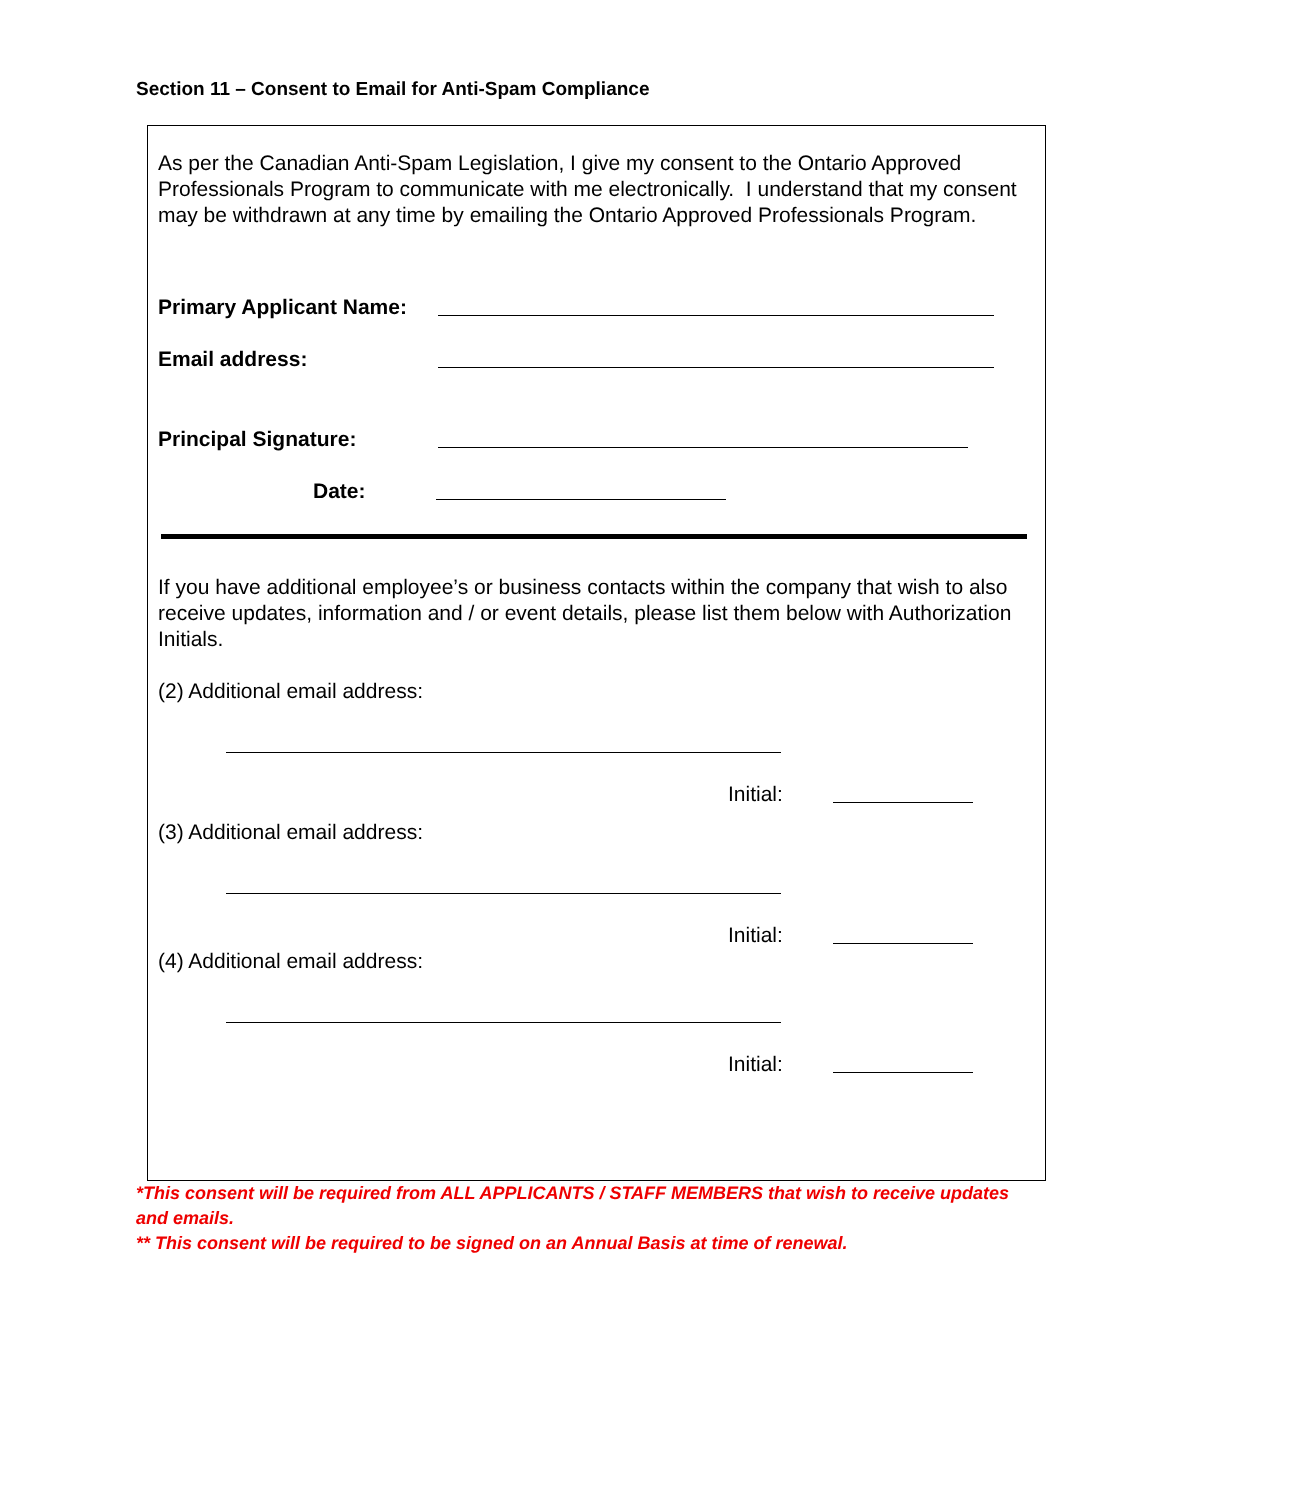Section 11 – Consent to Email for Anti-Spam Compliance
As per the Canadian Anti-Spam Legislation, I give my consent to the Ontario Approved Professionals Program to communicate with me electronically. I understand that my consent may be withdrawn at any time by emailing the Ontario Approved Professionals Program.
Primary Applicant Name:
Email address:
Principal Signature:
Date:
If you have additional employee’s or business contacts within the company that wish to also receive updates, information and / or event details, please list them below with Authorization Initials.
(2) Additional email address:
Initial:
(3) Additional email address:
Initial:
(4) Additional email address:
Initial:
*This consent will be required from ALL APPLICANTS / STAFF MEMBERS that wish to receive updates and emails.
** This consent will be required to be signed on an Annual Basis at time of renewal.